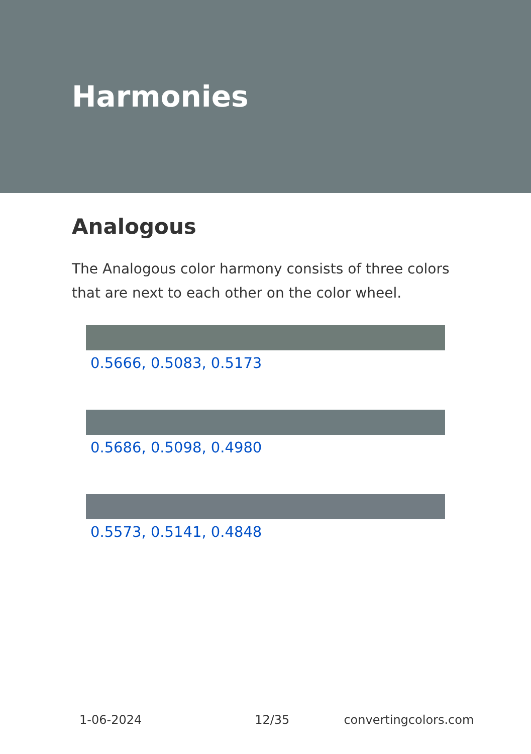Harmonies
Analogous
The Analogous color harmony consists of three colors that are next to each other on the color wheel.
0.5666, 0.5083, 0.5173
0.5686, 0.5098, 0.4980
0.5573, 0.5141, 0.4848
1-06-2024 12/35 convertingcolors.com